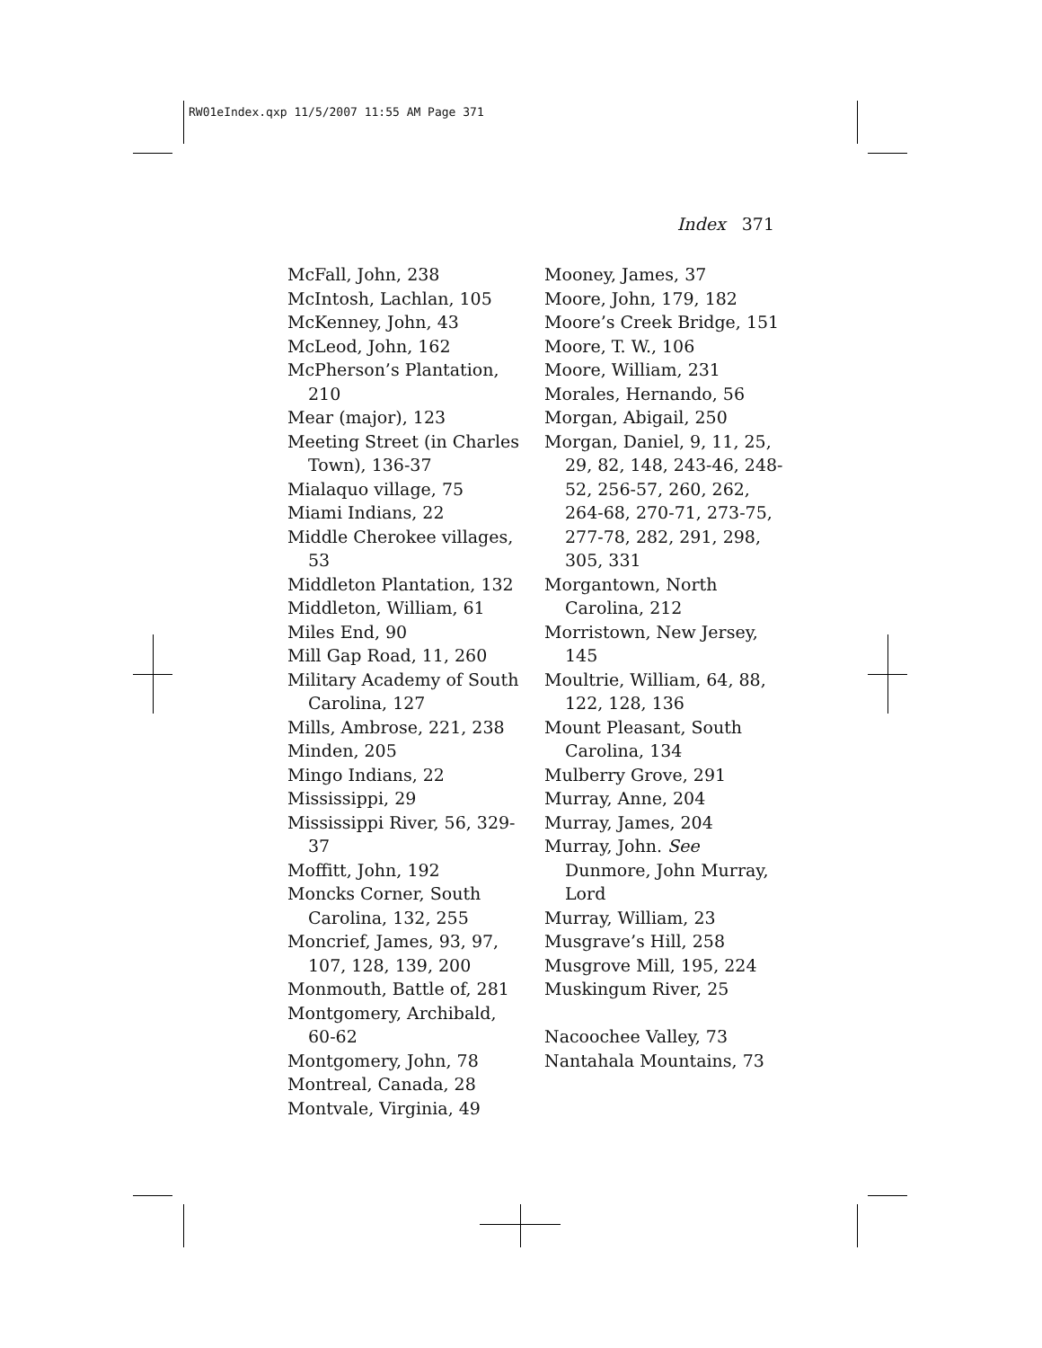RW01eIndex.qxp 11/5/2007 11:55 AM Page 371
Index 371
McFall, John, 238
McIntosh, Lachlan, 105
McKenney, John, 43
McLeod, John, 162
McPherson’s Plantation, 210
Mear (major), 123
Meeting Street (in Charles Town), 136-37
Mialaquo village, 75
Miami Indians, 22
Middle Cherokee villages, 53
Middleton Plantation, 132
Middleton, William, 61
Miles End, 90
Mill Gap Road, 11, 260
Military Academy of South Carolina, 127
Mills, Ambrose, 221, 238
Minden, 205
Mingo Indians, 22
Mississippi, 29
Mississippi River, 56, 329-37
Moffitt, John, 192
Moncks Corner, South Carolina, 132, 255
Moncrief, James, 93, 97, 107, 128, 139, 200
Monmouth, Battle of, 281
Montgomery, Archibald, 60-62
Montgomery, John, 78
Montreal, Canada, 28
Montvale, Virginia, 49
Mooney, James, 37
Moore, John, 179, 182
Moore’s Creek Bridge, 151
Moore, T. W., 106
Moore, William, 231
Morales, Hernando, 56
Morgan, Abigail, 250
Morgan, Daniel, 9, 11, 25, 29, 82, 148, 243-46, 248-52, 256-57, 260, 262, 264-68, 270-71, 273-75, 277-78, 282, 291, 298, 305, 331
Morgantown, North Carolina, 212
Morristown, New Jersey, 145
Moultrie, William, 64, 88, 122, 128, 136
Mount Pleasant, South Carolina, 134
Mulberry Grove, 291
Murray, Anne, 204
Murray, James, 204
Murray, John. See Dunmore, John Murray, Lord
Murray, William, 23
Musgrave’s Hill, 258
Musgrove Mill, 195, 224
Muskingum River, 25
Nacoochee Valley, 73
Nantahala Mountains, 73